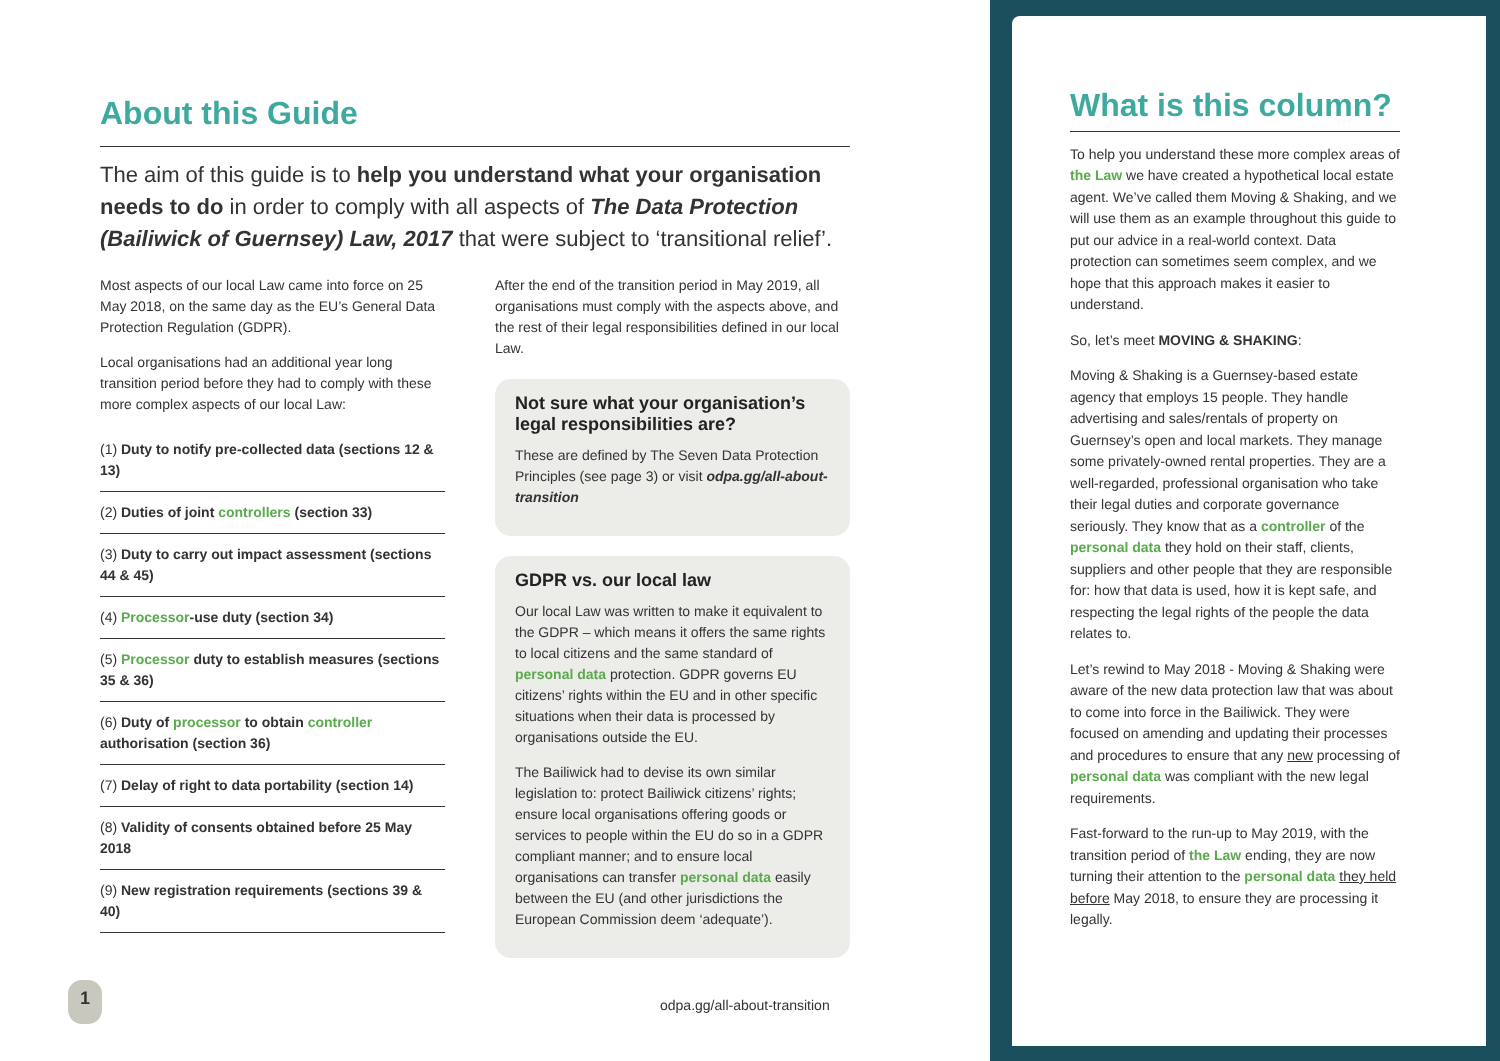About this Guide
The aim of this guide is to help you understand what your organisation needs to do in order to comply with all aspects of The Data Protection (Bailiwick of Guernsey) Law, 2017 that were subject to ‘transitional relief’.
Most aspects of our local Law came into force on 25 May 2018, on the same day as the EU’s General Data Protection Regulation (GDPR).
Local organisations had an additional year long transition period before they had to comply with these more complex aspects of our local Law:
(1) Duty to notify pre-collected data (sections 12 & 13)
(2) Duties of joint controllers (section 33)
(3) Duty to carry out impact assessment (sections 44 & 45)
(4) Processor-use duty (section 34)
(5) Processor duty to establish measures (sections 35 & 36)
(6) Duty of processor to obtain controller authorisation (section 36)
(7) Delay of right to data portability (section 14)
(8) Validity of consents obtained before 25 May 2018
(9) New registration requirements (sections 39 & 40)
After the end of the transition period in May 2019, all organisations must comply with the aspects above, and the rest of their legal responsibilities defined in our local Law.
Not sure what your organisation’s legal responsibilities are?
These are defined by The Seven Data Protection Principles (see page 3) or visit odpa.gg/all-about-transition
GDPR vs. our local law
Our local Law was written to make it equivalent to the GDPR – which means it offers the same rights to local citizens and the same standard of personal data protection. GDPR governs EU citizens’ rights within the EU and in other specific situations when their data is processed by organisations outside the EU.
The Bailiwick had to devise its own similar legislation to: protect Bailiwick citizens’ rights; ensure local organisations offering goods or services to people within the EU do so in a GDPR compliant manner; and to ensure local organisations can transfer personal data easily between the EU (and other jurisdictions the European Commission deem ‘adequate’).
What is this column?
To help you understand these more complex areas of the Law we have created a hypothetical local estate agent. We’ve called them Moving & Shaking, and we will use them as an example throughout this guide to put our advice in a real-world context. Data protection can sometimes seem complex, and we hope that this approach makes it easier to understand.
So, let’s meet MOVING & SHAKING:
Moving & Shaking is a Guernsey-based estate agency that employs 15 people. They handle advertising and sales/rentals of property on Guernsey’s open and local markets. They manage some privately-owned rental properties. They are a well-regarded, professional organisation who take their legal duties and corporate governance seriously. They know that as a controller of the personal data they hold on their staff, clients, suppliers and other people that they are responsible for: how that data is used, how it is kept safe, and respecting the legal rights of the people the data relates to.
Let’s rewind to May 2018 - Moving & Shaking were aware of the new data protection law that was about to come into force in the Bailiwick. They were focused on amending and updating their processes and procedures to ensure that any new processing of personal data was compliant with the new legal requirements.
Fast-forward to the run-up to May 2019, with the transition period of the Law ending, they are now turning their attention to the personal data they held before May 2018, to ensure they are processing it legally.
1
odpa.gg/all-about-transition